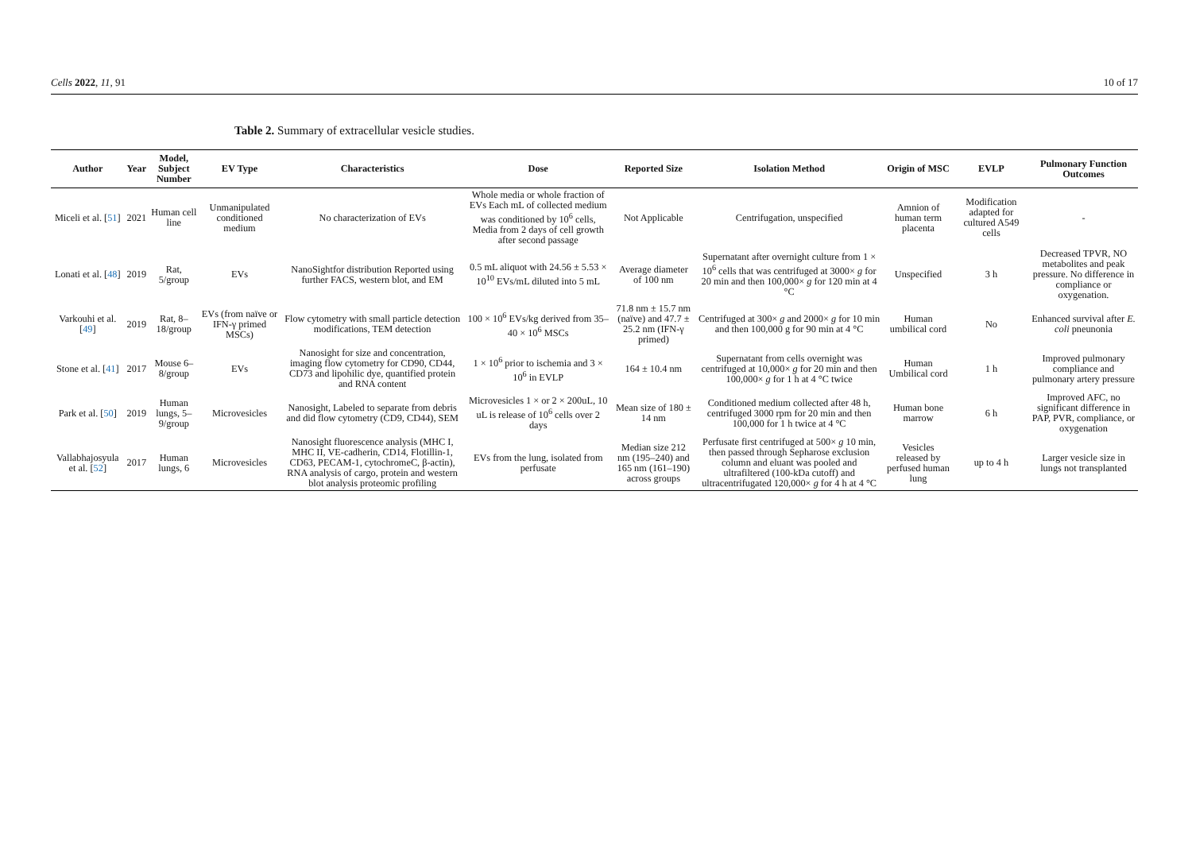Cells 2022, 11, 91 10 of 17
Table 2. Summary of extracellular vesicle studies.
| Author | Year | Model, Subject Number | EV Type | Characteristics | Dose | Reported Size | Isolation Method | Origin of MSC | EVLP | Pulmonary Function Outcomes |
| --- | --- | --- | --- | --- | --- | --- | --- | --- | --- | --- |
| Miceli et al. [ 51 ] | 2021 | Human cell line | Unmanipulated conditioned medium | No characterization of EVs | Whole media or whole fraction of EVs Each mL of collected medium was conditioned by 10<sup>6</sup> cells, Media from 2 days of cell growth after second passage | Not Applicable | Centrifugation, unspecified | Amnion of human term placenta | Modification adapted for cultured A549 cells | - |
| Lonati et al. [ 48 ] | 2019 | Rat, 5/group | EVs | NanoSightfor distribution Reported using further FACS, western blot, and EM | 0.5 mL aliquot with 24.56 ± 5.53 × 10<sup>10</sup> EVs/mL diluted into 5 mL | Average diameter of 100 nm | Supernatant after overnight culture from 1 × 10<sup>6</sup> cells that was centrifuged at 3000× g for 20 min and then 100,000× g for 120 min at 4 °C | Unspecified | 3 h | Decreased TPVR, NO metabolites and peak pressure. No difference in compliance or oxygenation. |
| Varkouhi et al. [ 49 ] | 2019 | Rat, 8–18/group | EVs (from naïve or IFN-γ primed MSCs) | Flow cytometry with small particle detection modifications, TEM detection | 100 × 10<sup>6</sup> EVs/kg derived from 35–40 × 10<sup>6</sup> MSCs | 71.8 nm ± 15.7 nm (naïve) and 47.7 ± 25.2 nm (IFN-γ primed) | Centrifuged at 300× g and 2000× g for 10 min and then 100,000 g for 90 min at 4 °C | Human umbilical cord | No | Enhanced survival after E. coli pneunonia |
| Stone et al. [ 41 ] | 2017 | Mouse 6–8/group | EVs | Nanosight for size and concentration, imaging flow cytometry for CD90, CD44, CD73 and lipohilic dye, quantified protein and RNA content | 1 × 10<sup>6</sup> prior to ischemia and 3 × 10<sup>6</sup> in EVLP | 164 ± 10.4 nm | Supernatant from cells overnight was centrifuged at 10,000× g for 20 min and then 100,000× g for 1 h at 4 °C twice | Human Umbilical cord | 1 h | Improved pulmonary compliance and pulmonary artery pressure |
| Park et al. [ 50 ] | 2019 | Human lungs, 5–9/group | Microvesicles | Nanosight, Labeled to separate from debris and did flow cytometry (CD9, CD44), SEM | Microvesicles 1 × or 2 × 200uL, 10 uL is release of 10<sup>6</sup> cells over 2 days | Mean size of 180 ± 14 nm | Conditioned medium collected after 48 h, centrifuged 3000 rpm for 20 min and then 100,000 for 1 h twice at 4 °C | Human bone marrow | 6 h | Improved AFC, no significant difference in PAP, PVR, compliance, or oxygenation |
| Vallabhajosyula et al. [ 52 ] | 2017 | Human lungs, 6 | Microvesicles | Nanosight fluorescence analysis (MHC I, MHC II, VE-cadherin, CD14, Flotillin-1, CD63, PECAM-1, cytochromeC, β-actin), RNA analysis of cargo, protein and western blot analysis proteomic profiling | EVs from the lung, isolated from perfusate | Median size 212 nm (195–240) and 165 nm (161–190) across groups | Perfusate first centrifuged at 500× g 10 min, then passed through Sepharose exclusion column and eluant was pooled and ultrafiltered (100-kDa cutoff) and ultracentrifugated 120,000× g for 4 h at 4 °C | Vesicles released by perfused human lung | up to 4 h | Larger vesicle size in lungs not transplanted |